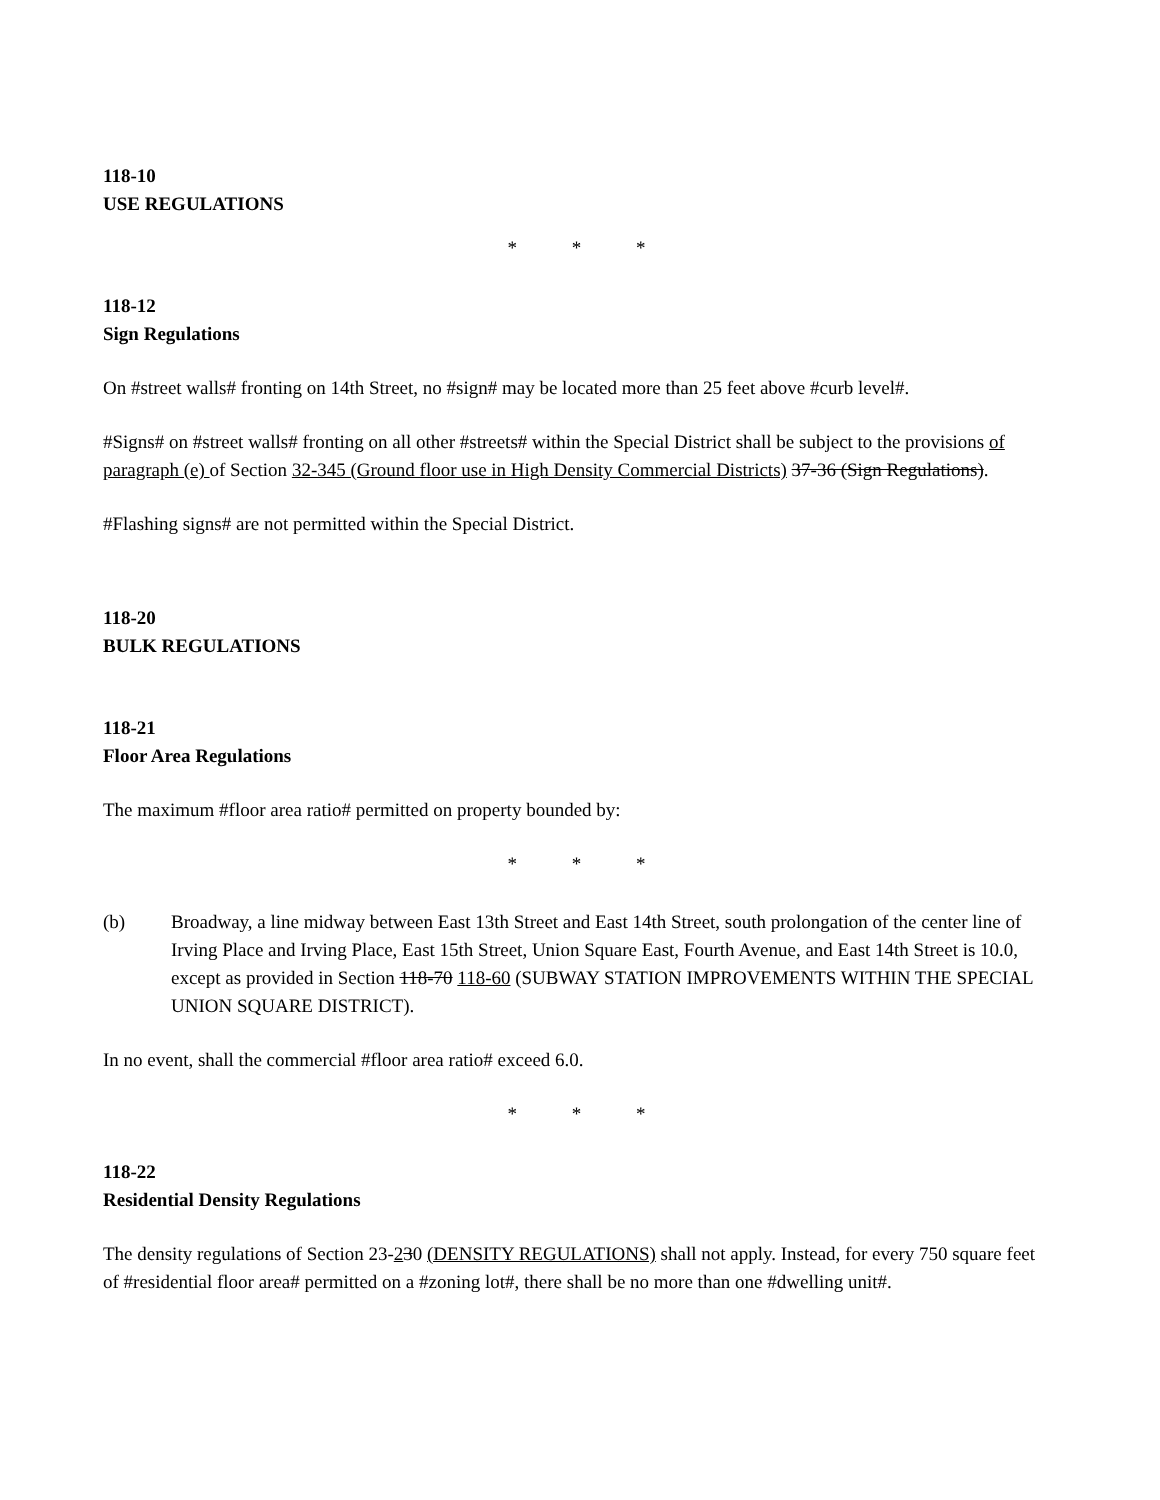118-10
USE REGULATIONS
* * *
118-12
Sign Regulations
On #street walls# fronting on 14th Street, no #sign# may be located more than 25 feet above #curb level#.
#Signs# on #street walls# fronting on all other #streets# within the Special District shall be subject to the provisions of paragraph (e) of Section 32-345 (Ground floor use in High Density Commercial Districts) 37-36 (Sign Regulations).
#Flashing signs# are not permitted within the Special District.
118-20
BULK REGULATIONS
118-21
Floor Area Regulations
The maximum #floor area ratio# permitted on property bounded by:
* * *
(b) Broadway, a line midway between East 13th Street and East 14th Street, south prolongation of the center line of Irving Place and Irving Place, East 15th Street, Union Square East, Fourth Avenue, and East 14th Street is 10.0, except as provided in Section 118-70 118-60 (SUBWAY STATION IMPROVEMENTS WITHIN THE SPECIAL UNION SQUARE DISTRICT).
In no event, shall the commercial #floor area ratio# exceed 6.0.
* * *
118-22
Residential Density Regulations
The density regulations of Section 23-230 (DENSITY REGULATIONS) shall not apply. Instead, for every 750 square feet of #residential floor area# permitted on a #zoning lot#, there shall be no more than one #dwelling unit#.